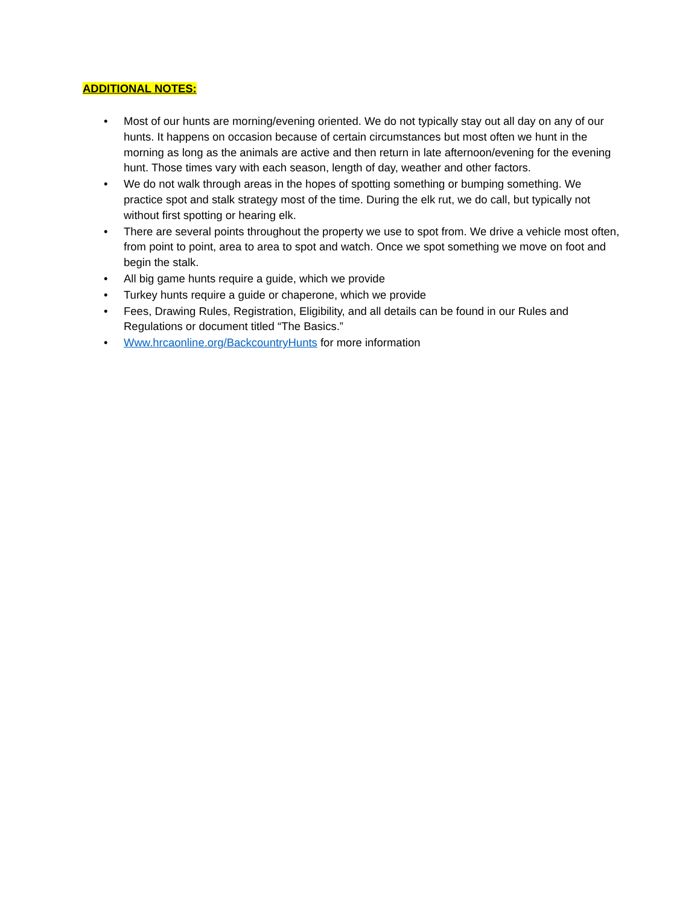ADDITIONAL NOTES:
• Most of our hunts are morning/evening oriented. We do not typically stay out all day on any of our hunts. It happens on occasion because of certain circumstances but most often we hunt in the morning as long as the animals are active and then return in late afternoon/evening for the evening hunt. Those times vary with each season, length of day, weather and other factors.
• We do not walk through areas in the hopes of spotting something or bumping something. We practice spot and stalk strategy most of the time. During the elk rut, we do call, but typically not without first spotting or hearing elk.
• There are several points throughout the property we use to spot from. We drive a vehicle most often, from point to point, area to area to spot and watch. Once we spot something we move on foot and begin the stalk.
• All big game hunts require a guide, which we provide
• Turkey hunts require a guide or chaperone, which we provide
• Fees, Drawing Rules, Registration, Eligibility, and all details can be found in our Rules and Regulations or document titled “The Basics.”
• Www.hrcaonline.org/BackcountryHunts for more information